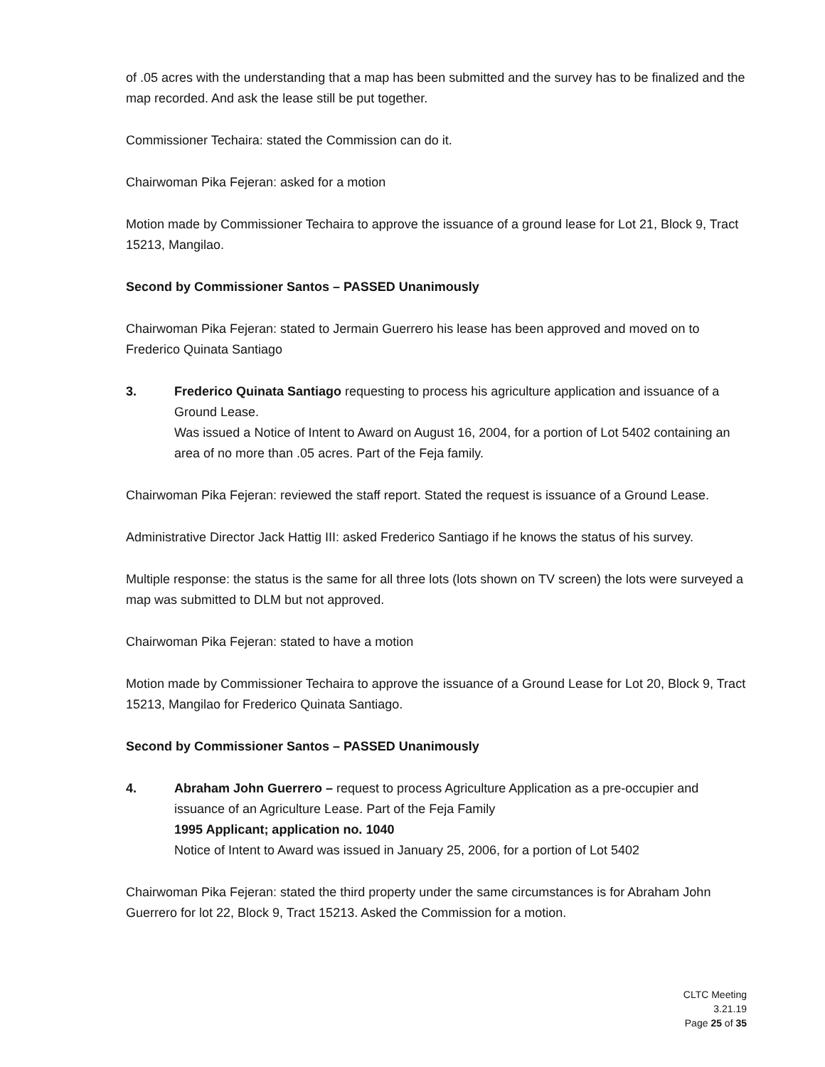of .05 acres with the understanding that a map has been submitted and the survey has to be finalized and the map recorded. And ask the lease still be put together.
Commissioner Techaira: stated the Commission can do it.
Chairwoman Pika Fejeran: asked for a motion
Motion made by Commissioner Techaira to approve the issuance of a ground lease for Lot 21, Block 9, Tract 15213, Mangilao.
Second by Commissioner Santos – PASSED Unanimously
Chairwoman Pika Fejeran: stated to Jermain Guerrero his lease has been approved and moved on to Frederico Quinata Santiago
3. Frederico Quinata Santiago requesting to process his agriculture application and issuance of a Ground Lease.
Was issued a Notice of Intent to Award on August 16, 2004, for a portion of Lot 5402 containing an area of no more than .05 acres. Part of the Feja family.
Chairwoman Pika Fejeran: reviewed the staff report. Stated the request is issuance of a Ground Lease.
Administrative Director Jack Hattig III: asked Frederico Santiago if he knows the status of his survey.
Multiple response: the status is the same for all three lots (lots shown on TV screen) the lots were surveyed a map was submitted to DLM but not approved.
Chairwoman Pika Fejeran: stated to have a motion
Motion made by Commissioner Techaira to approve the issuance of a Ground Lease for Lot 20, Block 9, Tract 15213, Mangilao for Frederico Quinata Santiago.
Second by Commissioner Santos – PASSED Unanimously
4. Abraham John Guerrero – request to process Agriculture Application as a pre-occupier and issuance of an Agriculture Lease. Part of the Feja Family
1995 Applicant; application no. 1040
Notice of Intent to Award was issued in January 25, 2006, for a portion of Lot 5402
Chairwoman Pika Fejeran: stated the third property under the same circumstances is for Abraham John Guerrero for lot 22, Block 9, Tract 15213. Asked the Commission for a motion.
CLTC Meeting
3.21.19
Page 25 of 35